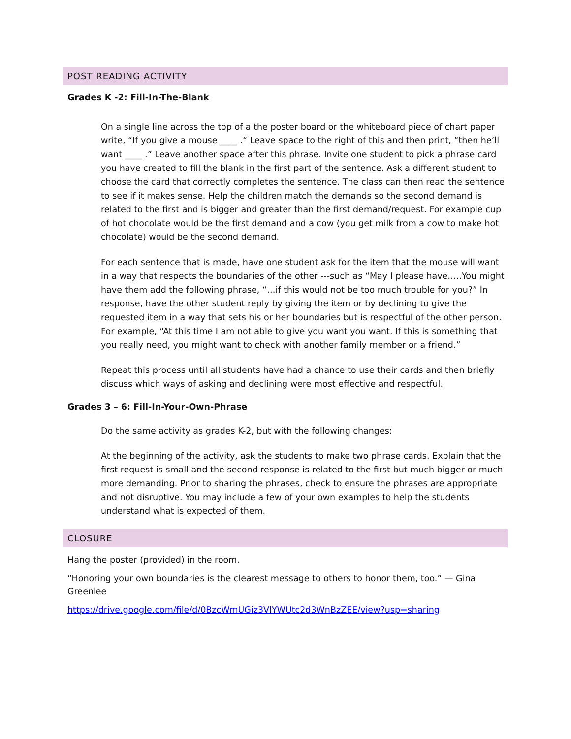POST READING ACTIVITY
Grades K -2: Fill-In-The-Blank
On a single line across the top of a the poster board or the whiteboard piece of chart paper write, “If you give a mouse ____ .“ Leave space to the right of this and then print, “then he’ll want ____ .” Leave another space after this phrase. Invite one student to pick a phrase card you have created to fill the blank in the first part of the sentence. Ask a different student to choose the card that correctly completes the sentence. The class can then read the sentence to see if it makes sense. Help the children match the demands so the second demand is related to the first and is bigger and greater than the first demand/request. For example cup of hot chocolate would be the first demand and a cow (you get milk from a cow to make hot chocolate) would be the second demand.
For each sentence that is made, have one student ask for the item that the mouse will want in a way that respects the boundaries of the other ---such as “May I please have…..You might have them add the following phrase, “…if this would not be too much trouble for you?” In response, have the other student reply by giving the item or by declining to give the requested item in a way that sets his or her boundaries but is respectful of the other person. For example, “At this time I am not able to give you want you want. If this is something that you really need, you might want to check with another family member or a friend.”
Repeat this process until all students have had a chance to use their cards and then briefly discuss which ways of asking and declining were most effective and respectful.
Grades 3 – 6: Fill-In-Your-Own-Phrase
Do the same activity as grades K-2, but with the following changes:
At the beginning of the activity, ask the students to make two phrase cards. Explain that the first request is small and the second response is related to the first but much bigger or much more demanding. Prior to sharing the phrases, check to ensure the phrases are appropriate and not disruptive. You may include a few of your own examples to help the students understand what is expected of them.
CLOSURE
Hang the poster (provided) in the room.
“Honoring your own boundaries is the clearest message to others to honor them, too.” — Gina Greenlee
https://drive.google.com/file/d/0BzcWmUGiz3VlYWUtc2d3WnBzZEE/view?usp=sharing